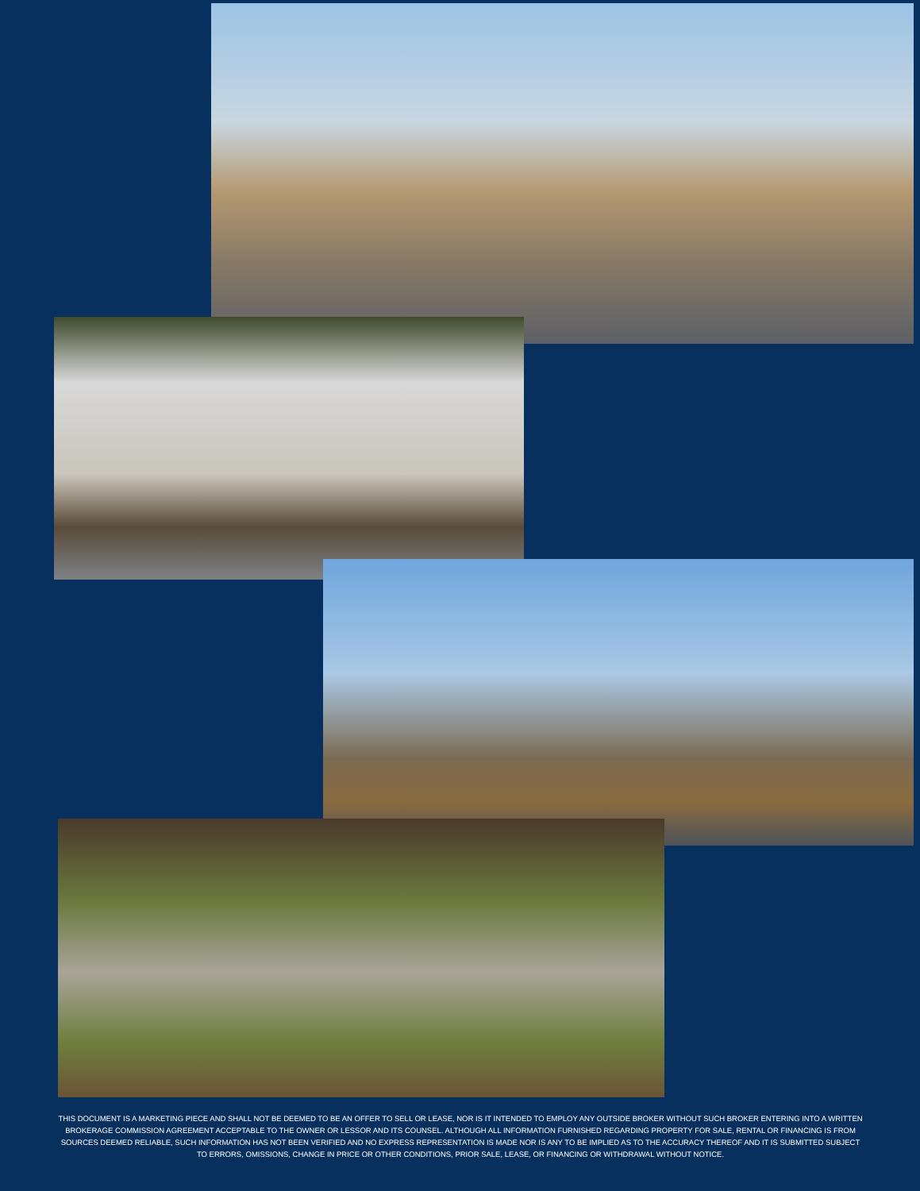THIS DOCUMENT IS A MARKETING PIECE AND SHALL NOT BE DEEMED TO BE AN OFFER TO SELL OR LEASE, NOR IS IT INTENDED TO EMPLOY ANY OUTSIDE BROKER WITHOUT SUCH BROKER ENTERING INTO A WRITTEN BROKERAGE COMMISSION AGREEMENT ACCEPTABLE TO THE OWNER OR LESSOR AND ITS COUNSEL. ALTHOUGH ALL INFORMATION FURNISHED REGARDING PROPERTY FOR SALE, RENTAL OR FINANCING IS FROM SOURCES DEEMED RELIABLE, SUCH INFORMATION HAS NOT BEEN VERIFIED AND NO EXPRESS REPRESENTATION IS MADE NOR IS ANY TO BE IMPLIED AS TO THE ACCURACY THEREOF AND IT IS SUBMITTED SUBJECT TO ERRORS, OMISSIONS, CHANGE IN PRICE OR OTHER CONDITIONS, PRIOR SALE, LEASE, OR FINANCING OR WITHDRAWAL WITHOUT NOTICE.